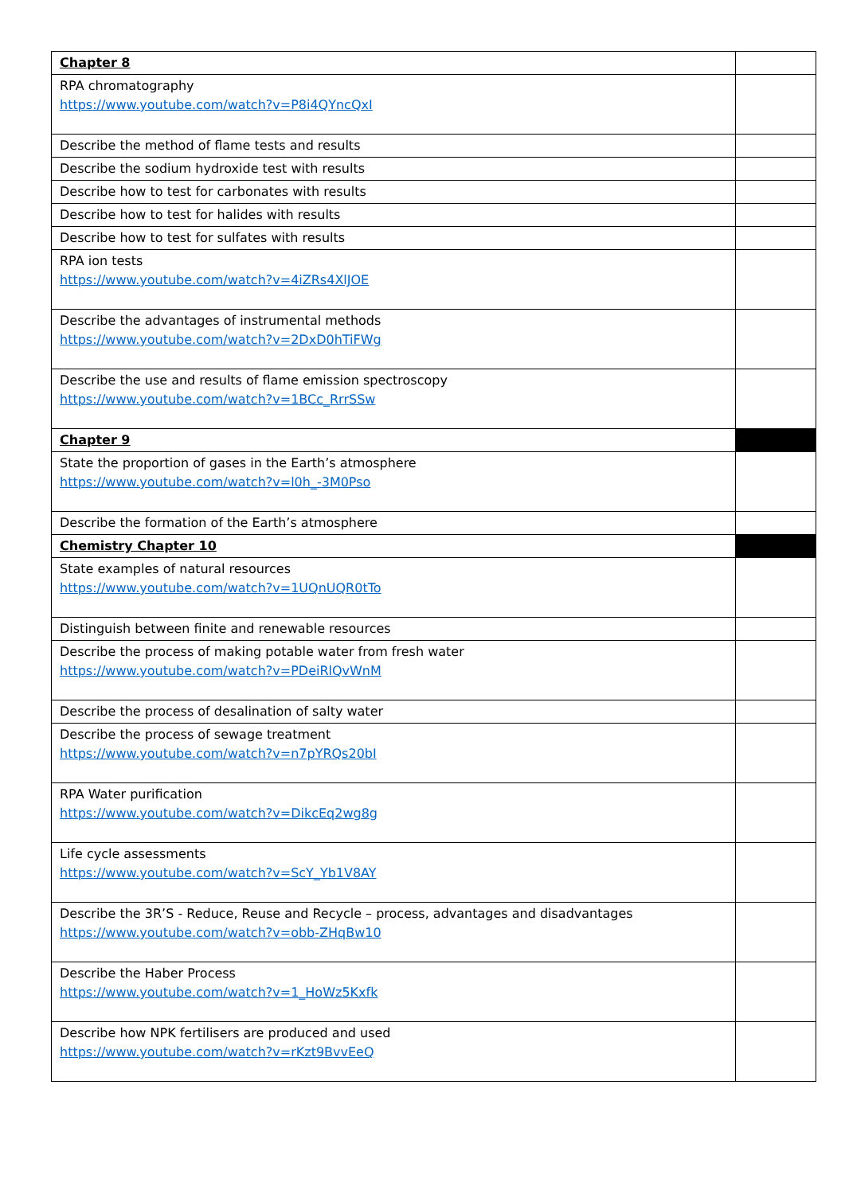| Chapter 8 | |
| RPA chromatography https://www.youtube.com/watch?v=P8i4QYncQxI | |
| Describe the method of flame tests and results | |
| Describe the sodium hydroxide test with results | |
| Describe how to test for carbonates with results | |
| Describe how to test for halides with results | |
| Describe how to test for sulfates with results | |
| RPA ion tests https://www.youtube.com/watch?v=4iZRs4XlJOE | |
| Describe the advantages of instrumental methods https://www.youtube.com/watch?v=2DxD0hTiFWg | |
| Describe the use and results of flame emission spectroscopy https://www.youtube.com/watch?v=1BCc_RrrSSw | |
| Chapter 9 | |
| State the proportion of gases in the Earth’s atmosphere https://www.youtube.com/watch?v=l0h_-3M0Pso | |
| Describe the formation of the Earth’s atmosphere | |
| Chemistry Chapter 10 | |
| State examples of natural resources https://www.youtube.com/watch?v=1UQnUQR0tTo | |
| Distinguish between finite and renewable resources | |
| Describe the process of making potable water from fresh water https://www.youtube.com/watch?v=PDeiRlQvWnM | |
| Describe the process of desalination of salty water | |
| Describe the process of sewage treatment https://www.youtube.com/watch?v=n7pYRQs20bI | |
| RPA Water purification https://www.youtube.com/watch?v=DikcEq2wg8g | |
| Life cycle assessments https://www.youtube.com/watch?v=ScY_Yb1V8AY | |
| Describe the 3R’S - Reduce, Reuse and Recycle – process, advantages and disadvantages https://www.youtube.com/watch?v=obb-ZHqBw10 | |
| Describe the Haber Process https://www.youtube.com/watch?v=1_HoWz5Kxfk | |
| Describe how NPK fertilisers are produced and used https://www.youtube.com/watch?v=rKzt9BvvEeQ | |